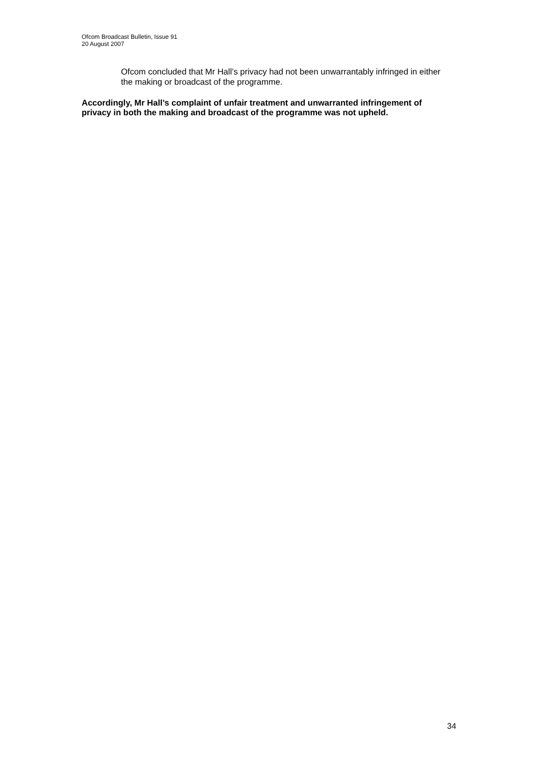Ofcom Broadcast Bulletin, Issue 91
20 August 2007
Ofcom concluded that Mr Hall’s privacy had not been unwarrantably infringed in either the making or broadcast of the programme.
Accordingly, Mr Hall’s complaint of unfair treatment and unwarranted infringement of privacy in both the making and broadcast of the programme was not upheld.
34